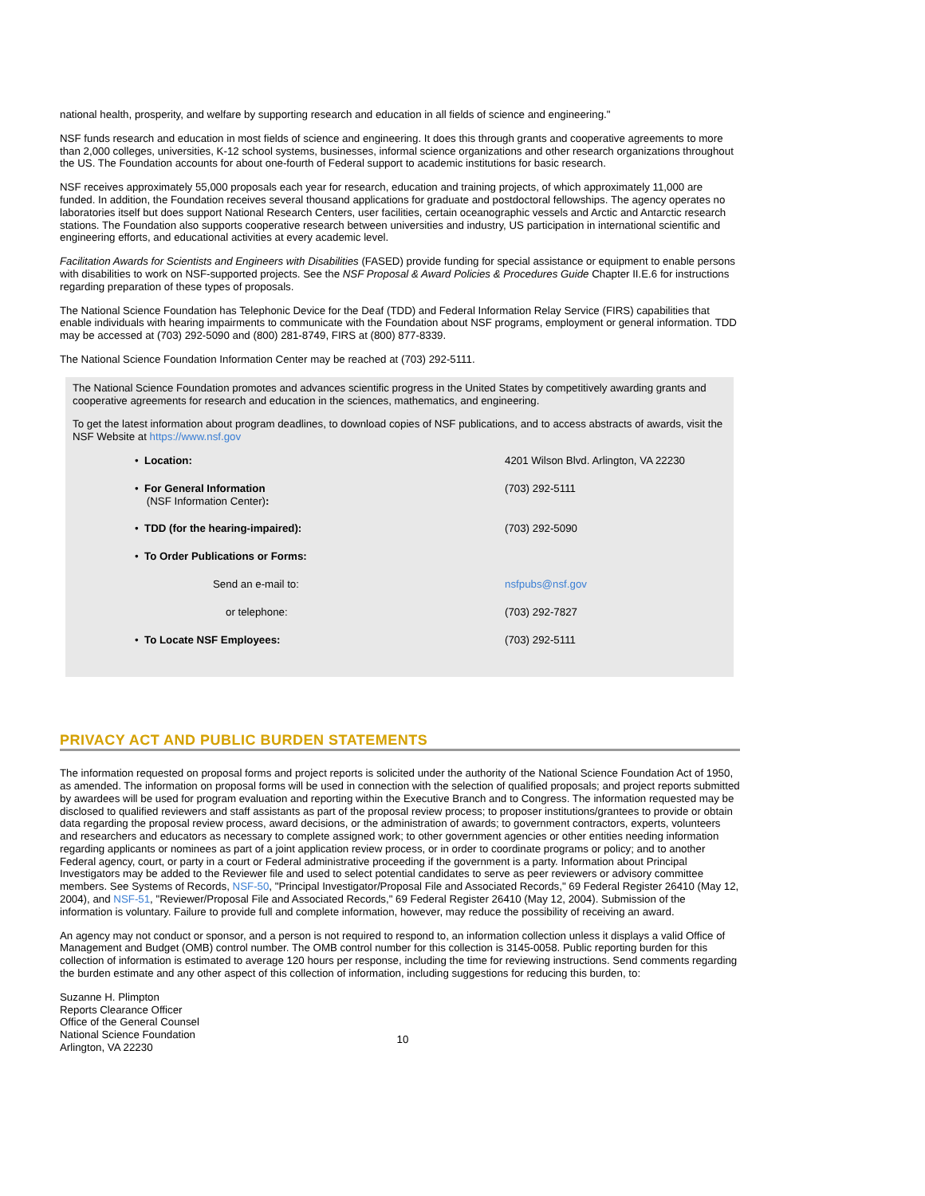national health, prosperity, and welfare by supporting research and education in all fields of science and engineering."
NSF funds research and education in most fields of science and engineering. It does this through grants and cooperative agreements to more than 2,000 colleges, universities, K-12 school systems, businesses, informal science organizations and other research organizations throughout the US. The Foundation accounts for about one-fourth of Federal support to academic institutions for basic research.
NSF receives approximately 55,000 proposals each year for research, education and training projects, of which approximately 11,000 are funded. In addition, the Foundation receives several thousand applications for graduate and postdoctoral fellowships. The agency operates no laboratories itself but does support National Research Centers, user facilities, certain oceanographic vessels and Arctic and Antarctic research stations. The Foundation also supports cooperative research between universities and industry, US participation in international scientific and engineering efforts, and educational activities at every academic level.
Facilitation Awards for Scientists and Engineers with Disabilities (FASED) provide funding for special assistance or equipment to enable persons with disabilities to work on NSF-supported projects. See the NSF Proposal & Award Policies & Procedures Guide Chapter II.E.6 for instructions regarding preparation of these types of proposals.
The National Science Foundation has Telephonic Device for the Deaf (TDD) and Federal Information Relay Service (FIRS) capabilities that enable individuals with hearing impairments to communicate with the Foundation about NSF programs, employment or general information. TDD may be accessed at (703) 292-5090 and (800) 281-8749, FIRS at (800) 877-8339.
The National Science Foundation Information Center may be reached at (703) 292-5111.
The National Science Foundation promotes and advances scientific progress in the United States by competitively awarding grants and cooperative agreements for research and education in the sciences, mathematics, and engineering.
To get the latest information about program deadlines, to download copies of NSF publications, and to access abstracts of awards, visit the NSF Website at https://www.nsf.gov
| • Location: | 4201 Wilson Blvd. Arlington, VA 22230 |
| • For General Information (NSF Information Center) : | (703) 292-5111 |
| • TDD (for the hearing-impaired): | (703) 292-5090 |
| • To Order Publications or Forms: | |
| Send an e-mail to: | nsfpubs@nsf.gov |
| or telephone: | (703) 292-7827 |
| • To Locate NSF Employees: | (703) 292-5111 |
PRIVACY ACT AND PUBLIC BURDEN STATEMENTS
The information requested on proposal forms and project reports is solicited under the authority of the National Science Foundation Act of 1950, as amended. The information on proposal forms will be used in connection with the selection of qualified proposals; and project reports submitted by awardees will be used for program evaluation and reporting within the Executive Branch and to Congress. The information requested may be disclosed to qualified reviewers and staff assistants as part of the proposal review process; to proposer institutions/grantees to provide or obtain data regarding the proposal review process, award decisions, or the administration of awards; to government contractors, experts, volunteers and researchers and educators as necessary to complete assigned work; to other government agencies or other entities needing information regarding applicants or nominees as part of a joint application review process, or in order to coordinate programs or policy; and to another Federal agency, court, or party in a court or Federal administrative proceeding if the government is a party. Information about Principal Investigators may be added to the Reviewer file and used to select potential candidates to serve as peer reviewers or advisory committee members. See Systems of Records, NSF-50, "Principal Investigator/Proposal File and Associated Records," 69 Federal Register 26410 (May 12, 2004), and NSF-51, "Reviewer/Proposal File and Associated Records," 69 Federal Register 26410 (May 12, 2004). Submission of the information is voluntary. Failure to provide full and complete information, however, may reduce the possibility of receiving an award.
An agency may not conduct or sponsor, and a person is not required to respond to, an information collection unless it displays a valid Office of Management and Budget (OMB) control number. The OMB control number for this collection is 3145-0058. Public reporting burden for this collection of information is estimated to average 120 hours per response, including the time for reviewing instructions. Send comments regarding the burden estimate and any other aspect of this collection of information, including suggestions for reducing this burden, to:
Suzanne H. Plimpton
Reports Clearance Officer
Office of the General Counsel
National Science Foundation
Arlington, VA 22230
10